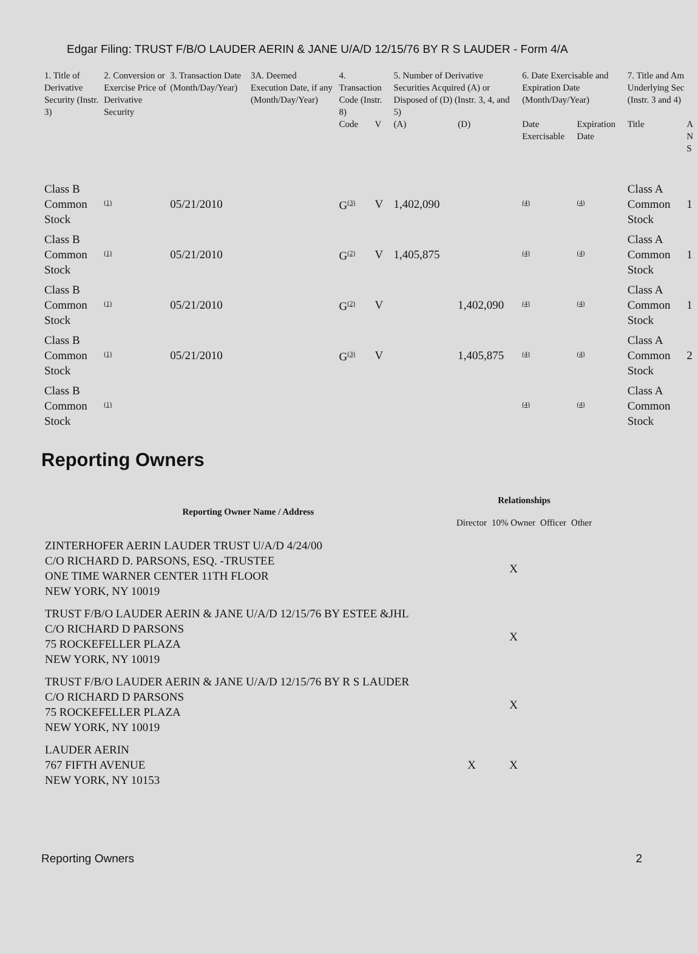Edgar Filing: TRUST F/B/O LAUDER AERIN & JANE U/A/D 12/15/76 BY R S LAUDER - Form 4/A
| 1. Title of Derivative Security (Instr. 3) | 2. Conversion or Exercise Price of Derivative Security | 3. Transaction Date (Month/Day/Year) | 3A. Deemed Execution Date, if any (Month/Day/Year) | 4. Transaction Code (Instr. 8) | | 5. Number of Derivative Securities Acquired (A) or Disposed of (D) (Instr. 3, 4, and 5) | | 6. Date Exercisable and Expiration Date (Month/Day/Year) | | 7. Title and Am Underlying Sec (Instr. 3 and 4) | |
| --- | --- | --- | --- | --- | --- | --- | --- | --- | --- | --- | --- |
| | | | | Code | V | (A) | (D) | Date Exercisable | Expiration Date | Title | A N S |
| Class B Common Stock | <sup>(1)</sup> | 05/21/2010 | | G<sup>(3)</sup> | V | 1,402,090 | | <sup>(4)</sup> | <sup>(4)</sup> | Class A Common Stock | 1 |
| Class B Common Stock | <sup>(1)</sup> | 05/21/2010 | | G<sup>(2)</sup> | V | 1,405,875 | | <sup>(4)</sup> | <sup>(4)</sup> | Class A Common Stock | 1 |
| Class B Common Stock | <sup>(1)</sup> | 05/21/2010 | | G<sup>(2)</sup> | V | | 1,402,090 | <sup>(4)</sup> | <sup>(4)</sup> | Class A Common Stock | 1 |
| Class B Common Stock | <sup>(1)</sup> | 05/21/2010 | | G<sup>(3)</sup> | V | | 1,405,875 | <sup>(4)</sup> | <sup>(4)</sup> | Class A Common Stock | 2 |
| Class B Common Stock | <sup>(1)</sup> | | | | | | | <sup>(4)</sup> | <sup>(4)</sup> | Class A Common Stock | |
Reporting Owners
| Reporting Owner Name / Address | Relationships | | | |
| | Director | 10% Owner | Officer | Other |
| ZINTERHOFER AERIN LAUDER TRUST U/A/D 4/24/00 C/O RICHARD D. PARSONS, ESQ. -TRUSTEE ONE TIME WARNER CENTER 11TH FLOOR NEW YORK, NY 10019 | | X | | |
| TRUST F/B/O LAUDER AERIN & JANE U/A/D 12/15/76 BY ESTEE &JHL C/O RICHARD D PARSONS 75 ROCKEFELLER PLAZA NEW YORK, NY 10019 | | X | | |
| TRUST F/B/O LAUDER AERIN & JANE U/A/D 12/15/76 BY R S LAUDER C/O RICHARD D PARSONS 75 ROCKEFELLER PLAZA NEW YORK, NY 10019 | | X | | |
| LAUDER AERIN 767 FIFTH AVENUE NEW YORK, NY 10153 | X | X | | |
Reporting Owners 2